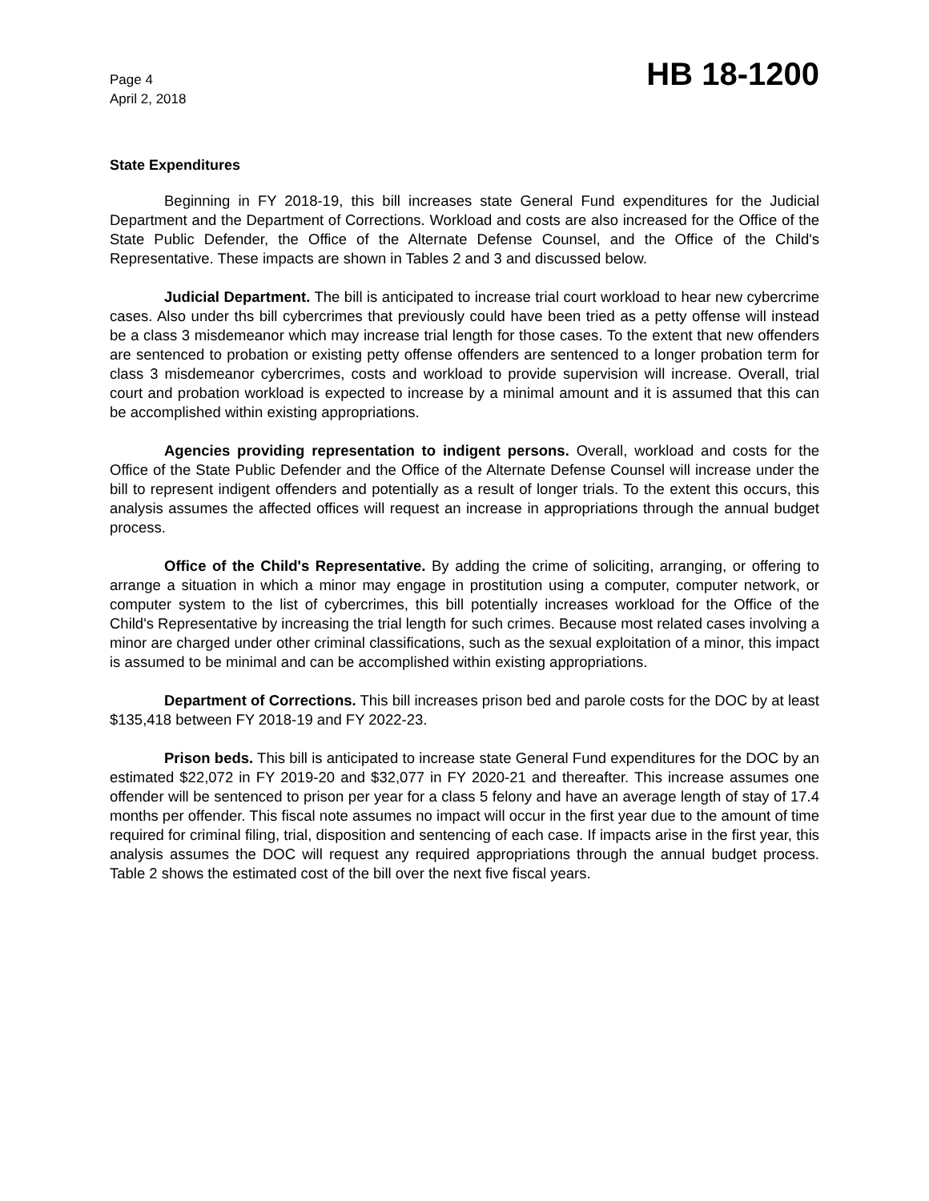Page 4
April 2, 2018
HB 18-1200
State Expenditures
Beginning in FY 2018-19, this bill increases state General Fund expenditures for the Judicial Department and the Department of Corrections. Workload and costs are also increased for the Office of the State Public Defender, the Office of the Alternate Defense Counsel, and the Office of the Child's Representative. These impacts are shown in Tables 2 and 3 and discussed below.
Judicial Department. The bill is anticipated to increase trial court workload to hear new cybercrime cases. Also under ths bill cybercrimes that previously could have been tried as a petty offense will instead be a class 3 misdemeanor which may increase trial length for those cases. To the extent that new offenders are sentenced to probation or existing petty offense offenders are sentenced to a longer probation term for class 3 misdemeanor cybercrimes, costs and workload to provide supervision will increase. Overall, trial court and probation workload is expected to increase by a minimal amount and it is assumed that this can be accomplished within existing appropriations.
Agencies providing representation to indigent persons. Overall, workload and costs for the Office of the State Public Defender and the Office of the Alternate Defense Counsel will increase under the bill to represent indigent offenders and potentially as a result of longer trials. To the extent this occurs, this analysis assumes the affected offices will request an increase in appropriations through the annual budget process.
Office of the Child's Representative. By adding the crime of soliciting, arranging, or offering to arrange a situation in which a minor may engage in prostitution using a computer, computer network, or computer system to the list of cybercrimes, this bill potentially increases workload for the Office of the Child's Representative by increasing the trial length for such crimes. Because most related cases involving a minor are charged under other criminal classifications, such as the sexual exploitation of a minor, this impact is assumed to be minimal and can be accomplished within existing appropriations.
Department of Corrections. This bill increases prison bed and parole costs for the DOC by at least $135,418 between FY 2018-19 and FY 2022-23.
Prison beds. This bill is anticipated to increase state General Fund expenditures for the DOC by an estimated $22,072 in FY 2019-20 and $32,077 in FY 2020-21 and thereafter. This increase assumes one offender will be sentenced to prison per year for a class 5 felony and have an average length of stay of 17.4 months per offender. This fiscal note assumes no impact will occur in the first year due to the amount of time required for criminal filing, trial, disposition and sentencing of each case. If impacts arise in the first year, this analysis assumes the DOC will request any required appropriations through the annual budget process. Table 2 shows the estimated cost of the bill over the next five fiscal years.